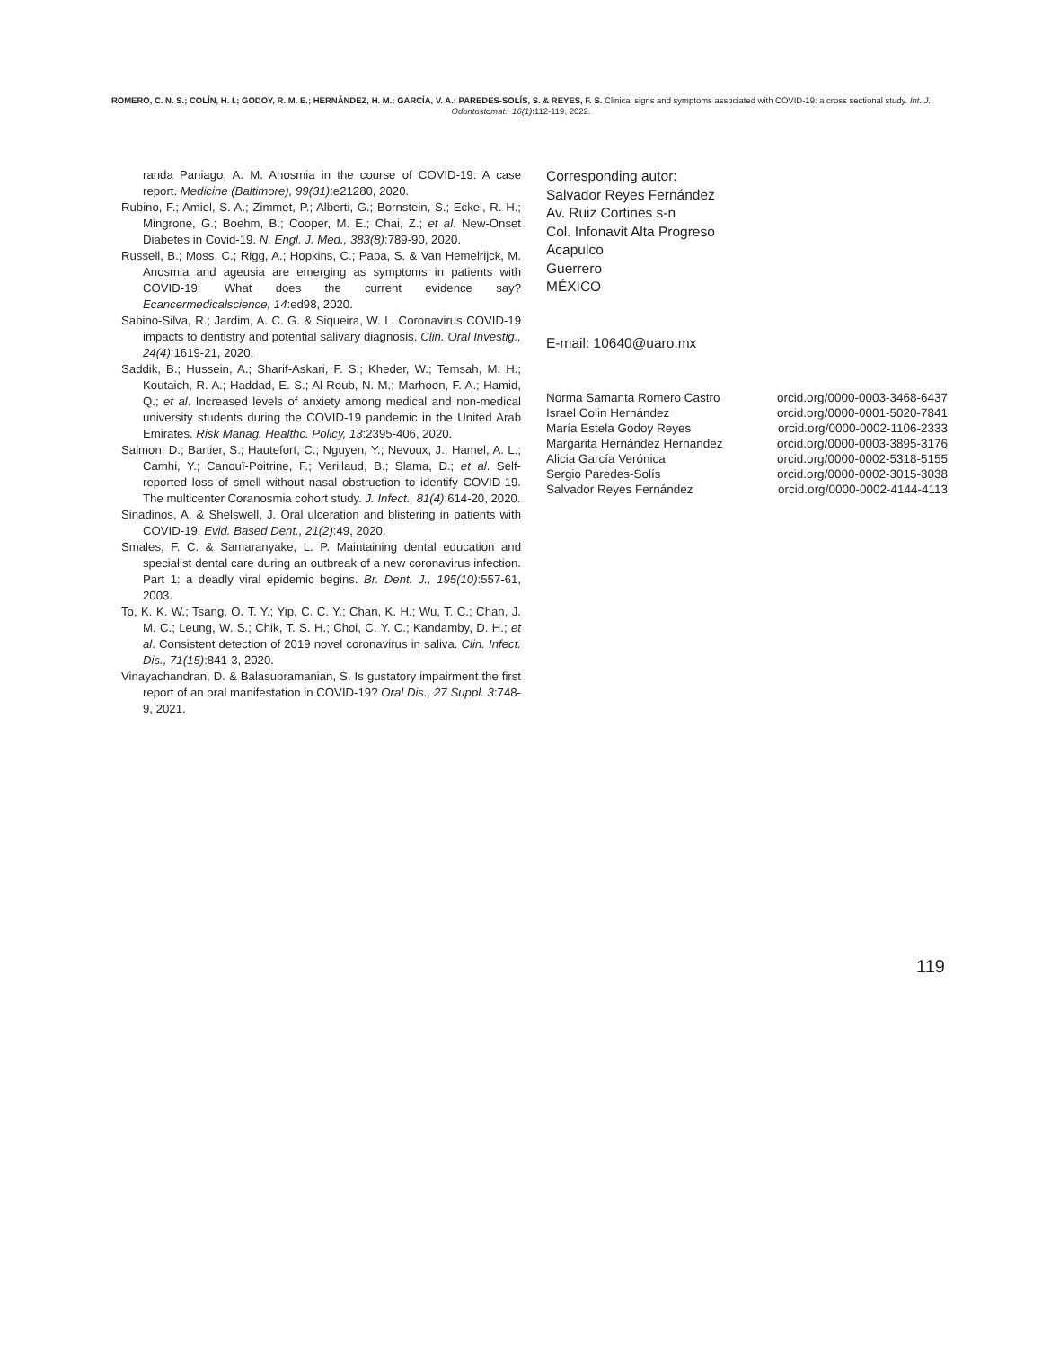ROMERO, C. N. S.; COLÍN, H. I.; GODOY, R. M. E.; HERNÁNDEZ, H. M.; GARCÍA, V. A.; PAREDES-SOLÍS, S. & REYES, F. S. Clinical signs and symptoms associated with COVID-19: a cross sectional study. Int. J. Odontostomat., 16(1):112-119, 2022.
randa Paniago, A. M. Anosmia in the course of COVID-19: A case report. Medicine (Baltimore), 99(31):e21280, 2020.
Rubino, F.; Amiel, S. A.; Zimmet, P.; Alberti, G.; Bornstein, S.; Eckel, R. H.; Mingrone, G.; Boehm, B.; Cooper, M. E.; Chai, Z.; et al. New-Onset Diabetes in Covid-19. N. Engl. J. Med., 383(8):789-90, 2020.
Russell, B.; Moss, C.; Rigg, A.; Hopkins, C.; Papa, S. & Van Hemelrijck, M. Anosmia and ageusia are emerging as symptoms in patients with COVID-19: What does the current evidence say? Ecancermedicalscience, 14:ed98, 2020.
Sabino-Silva, R.; Jardim, A. C. G. & Siqueira, W. L. Coronavirus COVID-19 impacts to dentistry and potential salivary diagnosis. Clin. Oral Investig., 24(4):1619-21, 2020.
Saddik, B.; Hussein, A.; Sharif-Askari, F. S.; Kheder, W.; Temsah, M. H.; Koutaich, R. A.; Haddad, E. S.; Al-Roub, N. M.; Marhoon, F. A.; Hamid, Q.; et al. Increased levels of anxiety among medical and non-medical university students during the COVID-19 pandemic in the United Arab Emirates. Risk Manag. Healthc. Policy, 13:2395-406, 2020.
Salmon, D.; Bartier, S.; Hautefort, C.; Nguyen, Y.; Nevoux, J.; Hamel, A. L.; Camhi, Y.; Canouï-Poitrine, F.; Verillaud, B.; Slama, D.; et al. Self-reported loss of smell without nasal obstruction to identify COVID-19. The multicenter Coranosmia cohort study. J. Infect., 81(4):614-20, 2020.
Sinadinos, A. & Shelswell, J. Oral ulceration and blistering in patients with COVID-19. Evid. Based Dent., 21(2):49, 2020.
Smales, F. C. & Samaranyake, L. P. Maintaining dental education and specialist dental care during an outbreak of a new coronavirus infection. Part 1: a deadly viral epidemic begins. Br. Dent. J., 195(10):557-61, 2003.
To, K. K. W.; Tsang, O. T. Y.; Yip, C. C. Y.; Chan, K. H.; Wu, T. C.; Chan, J. M. C.; Leung, W. S.; Chik, T. S. H.; Choi, C. Y. C.; Kandamby, D. H.; et al. Consistent detection of 2019 novel coronavirus in saliva. Clin. Infect. Dis., 71(15):841-3, 2020.
Vinayachandran, D. & Balasubramanian, S. Is gustatory impairment the first report of an oral manifestation in COVID-19? Oral Dis., 27 Suppl. 3:748-9, 2021.
Corresponding autor:
Salvador Reyes Fernández
Av. Ruiz Cortines s-n
Col. Infonavit Alta Progreso
Acapulco
Guerrero
MÉXICO
E-mail: 10640@uaro.mx
| Norma Samanta Romero Castro | orcid.org/0000-0003-3468-6437 |
| Israel Colin Hernández | orcid.org/0000-0001-5020-7841 |
| María Estela Godoy Reyes | orcid.org/0000-0002-1106-2333 |
| Margarita Hernández Hernández | orcid.org/0000-0003-3895-3176 |
| Alicia García Verónica | orcid.org/0000-0002-5318-5155 |
| Sergio Paredes-Solís | orcid.org/0000-0002-3015-3038 |
| Salvador Reyes Fernández | orcid.org/0000-0002-4144-4113 |
119